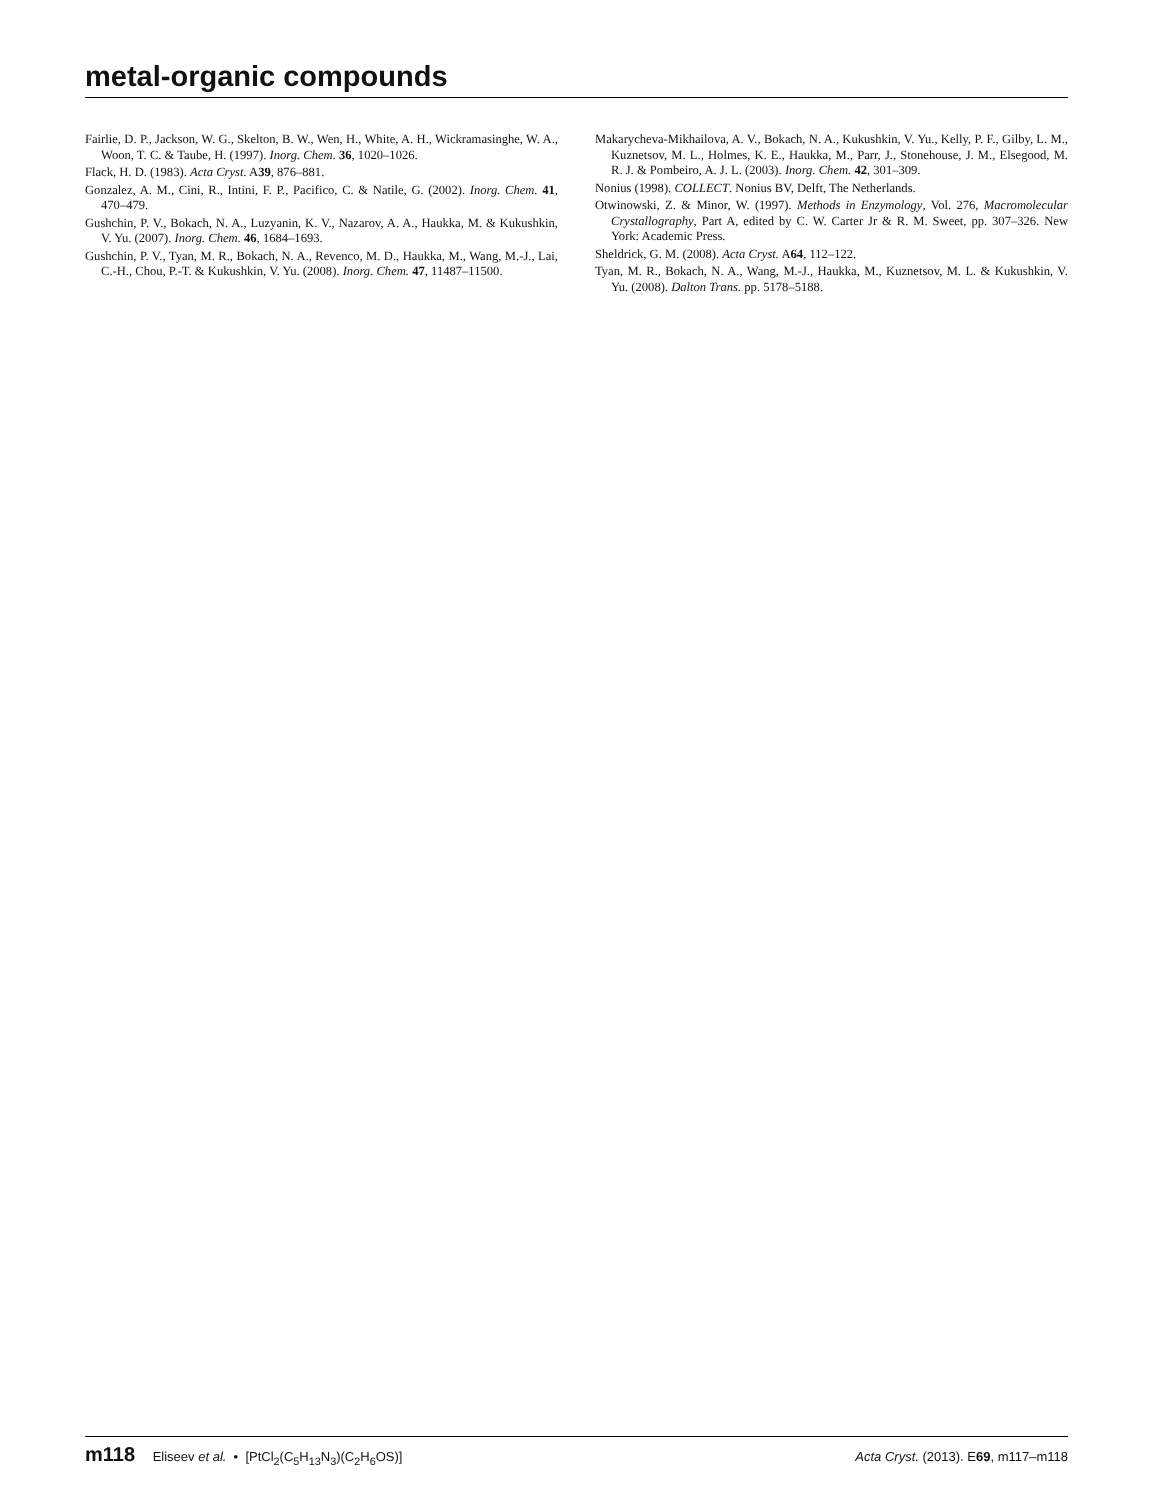metal-organic compounds
Fairlie, D. P., Jackson, W. G., Skelton, B. W., Wen, H., White, A. H., Wickramasinghe, W. A., Woon, T. C. & Taube, H. (1997). Inorg. Chem. 36, 1020–1026.
Flack, H. D. (1983). Acta Cryst. A39, 876–881.
Gonzalez, A. M., Cini, R., Intini, F. P., Pacifico, C. & Natile, G. (2002). Inorg. Chem. 41, 470–479.
Gushchin, P. V., Bokach, N. A., Luzyanin, K. V., Nazarov, A. A., Haukka, M. & Kukushkin, V. Yu. (2007). Inorg. Chem. 46, 1684–1693.
Gushchin, P. V., Tyan, M. R., Bokach, N. A., Revenco, M. D., Haukka, M., Wang, M.-J., Lai, C.-H., Chou, P.-T. & Kukushkin, V. Yu. (2008). Inorg. Chem. 47, 11487–11500.
Makarycheva-Mikhailova, A. V., Bokach, N. A., Kukushkin, V. Yu., Kelly, P. F., Gilby, L. M., Kuznetsov, M. L., Holmes, K. E., Haukka, M., Parr, J., Stonehouse, J. M., Elsegood, M. R. J. & Pombeiro, A. J. L. (2003). Inorg. Chem. 42, 301–309.
Nonius (1998). COLLECT. Nonius BV, Delft, The Netherlands.
Otwinowski, Z. & Minor, W. (1997). Methods in Enzymology, Vol. 276, Macromolecular Crystallography, Part A, edited by C. W. Carter Jr & R. M. Sweet, pp. 307–326. New York: Academic Press.
Sheldrick, G. M. (2008). Acta Cryst. A64, 112–122.
Tyan, M. R., Bokach, N. A., Wang, M.-J., Haukka, M., Kuznetsov, M. L. & Kukushkin, V. Yu. (2008). Dalton Trans. pp. 5178–5188.
m118 Eliseev et al. • [PtCl<sub>2</sub>(C<sub>5</sub>H<sub>13</sub>N<sub>3</sub>)(C<sub>2</sub>H<sub>6</sub>OS)]
Acta Cryst. (2013). E69, m117–m118